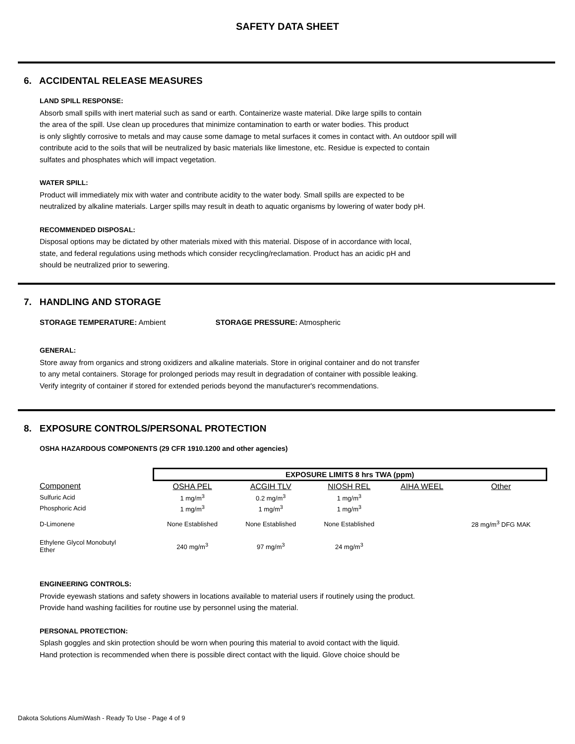SAFETY DATA SHEET
6. ACCIDENTAL RELEASE MEASURES
LAND SPILL RESPONSE:
Absorb small spills with inert material such as sand or earth. Containerize waste material. Dike large spills to contain
the area of the spill. Use clean up procedures that minimize contamination to earth or water bodies. This product
is only slightly corrosive to metals and may cause some damage to metal surfaces it comes in contact with. An outdoor spill will
contribute acid to the soils that will be neutralized by basic materials like limestone, etc. Residue is expected to contain
sulfates and phosphates which will impact vegetation.
WATER SPILL:
Product will immediately mix with water and contribute acidity to the water body. Small spills are expected to be
neutralized by alkaline materials. Larger spills may result in death to aquatic organisms by lowering of water body pH.
RECOMMENDED DISPOSAL:
Disposal options may be dictated by other materials mixed with this material. Dispose of in accordance with local,
state, and federal regulations using methods which consider recycling/reclamation. Product has an acidic pH and
should be neutralized prior to sewering.
7. HANDLING AND STORAGE
STORAGE TEMPERATURE: Ambient STORAGE PRESSURE: Atmospheric
GENERAL:
Store away from organics and strong oxidizers and alkaline materials. Store in original container and do not transfer
to any metal containers. Storage for prolonged periods may result in degradation of container with possible leaking.
Verify integrity of container if stored for extended periods beyond the manufacturer's recommendations.
8. EXPOSURE CONTROLS/PERSONAL PROTECTION
OSHA HAZARDOUS COMPONENTS (29 CFR 1910.1200 and other agencies)
| | EXPOSURE LIMITS 8 hrs TWA (ppm) | | | | |
| --- | --- | --- | --- | --- | --- |
| Component | OSHA PEL | ACGIH TLV | NIOSH REL | AIHA WEEL | Other |
| Sulfuric Acid | 1 mg/m<sup>3</sup> | 0.2 mg/m<sup>3</sup> | 1 mg/m<sup>3</sup> | | |
| Phosphoric Acid | 1 mg/m<sup>3</sup> | 1 mg/m<sup>3</sup> | 1 mg/m<sup>3</sup> | | |
| D-Limonene | None Established | None Established | None Established | | 28 mg/m<sup>3</sup> DFG MAK |
| Ethylene Glycol Monobutyl Ether | 240 mg/m<sup>3</sup> | 97 mg/m<sup>3</sup> | 24 mg/m<sup>3</sup> | | |
ENGINEERING CONTROLS:
Provide eyewash stations and safety showers in locations available to material users if routinely using the product.
Provide hand washing facilities for routine use by personnel using the material.
PERSONAL PROTECTION:
Splash goggles and skin protection should be worn when pouring this material to avoid contact with the liquid.
Hand protection is recommended when there is possible direct contact with the liquid. Glove choice should be
Dakota Solutions AlumiWash - Ready To Use - Page 4 of 9